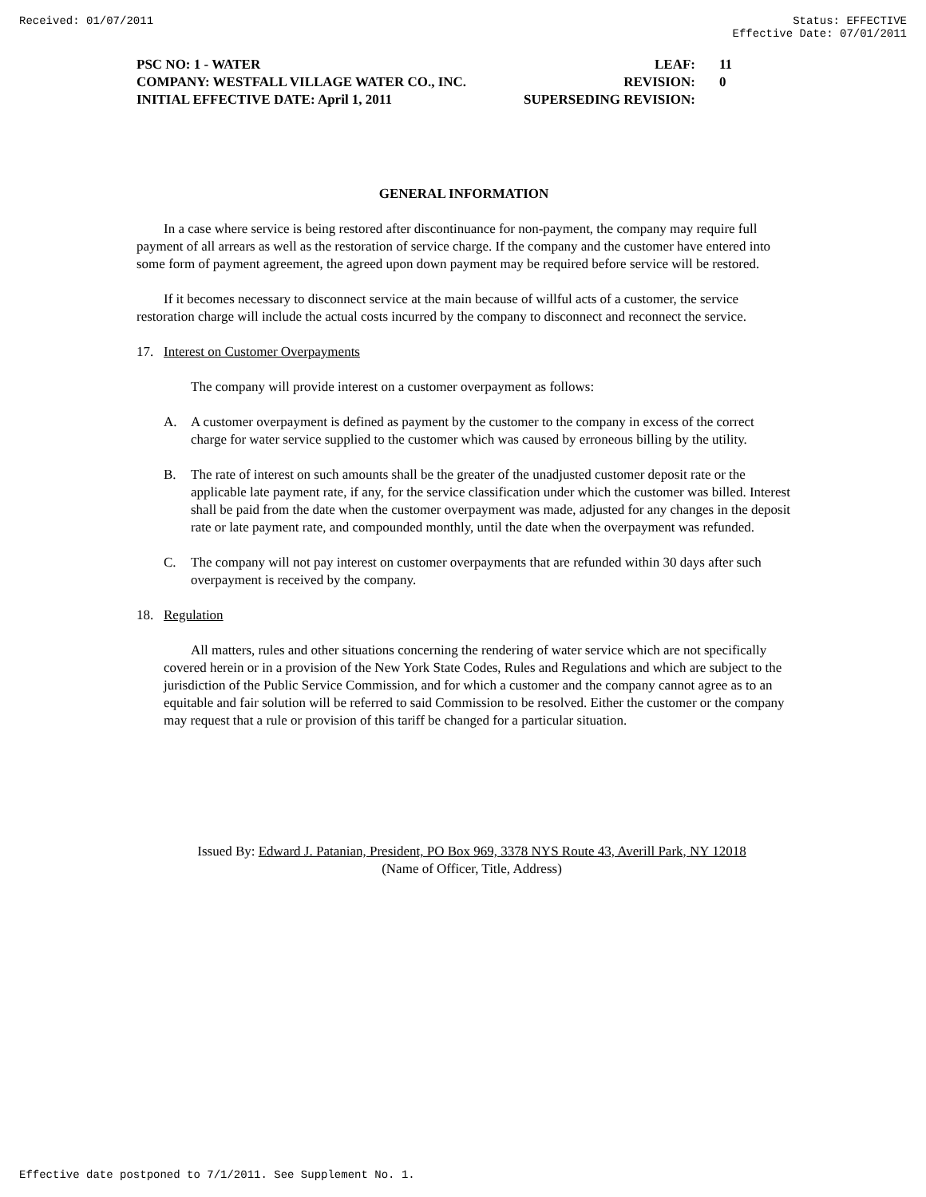Received: 01/07/2011 Status: EFFECTIVE
Effective Date: 07/01/2011
PSC NO: 1 - WATER LEAF: 11
COMPANY: WESTFALL VILLAGE WATER CO., INC. REVISION: 0
INITIAL EFFECTIVE DATE: April 1, 2011 SUPERSEDING REVISION:
GENERAL INFORMATION
In a case where service is being restored after discontinuance for non-payment, the company may require full payment of all arrears as well as the restoration of service charge. If the company and the customer have entered into some form of payment agreement, the agreed upon down payment may be required before service will be restored.
If it becomes necessary to disconnect service at the main because of willful acts of a customer, the service restoration charge will include the actual costs incurred by the company to disconnect and reconnect the service.
17. Interest on Customer Overpayments
The company will provide interest on a customer overpayment as follows:
A. A customer overpayment is defined as payment by the customer to the company in excess of the correct charge for water service supplied to the customer which was caused by erroneous billing by the utility.
B. The rate of interest on such amounts shall be the greater of the unadjusted customer deposit rate or the applicable late payment rate, if any, for the service classification under which the customer was billed. Interest shall be paid from the date when the customer overpayment was made, adjusted for any changes in the deposit rate or late payment rate, and compounded monthly, until the date when the overpayment was refunded.
C. The company will not pay interest on customer overpayments that are refunded within 30 days after such overpayment is received by the company.
18. Regulation
All matters, rules and other situations concerning the rendering of water service which are not specifically covered herein or in a provision of the New York State Codes, Rules and Regulations and which are subject to the jurisdiction of the Public Service Commission, and for which a customer and the company cannot agree as to an equitable and fair solution will be referred to said Commission to be resolved. Either the customer or the company may request that a rule or provision of this tariff be changed for a particular situation.
Issued By: Edward J. Patanian, President, PO Box 969, 3378 NYS Route 43, Averill Park, NY 12018
(Name of Officer, Title, Address)
Effective date postponed to 7/1/2011. See Supplement No. 1.